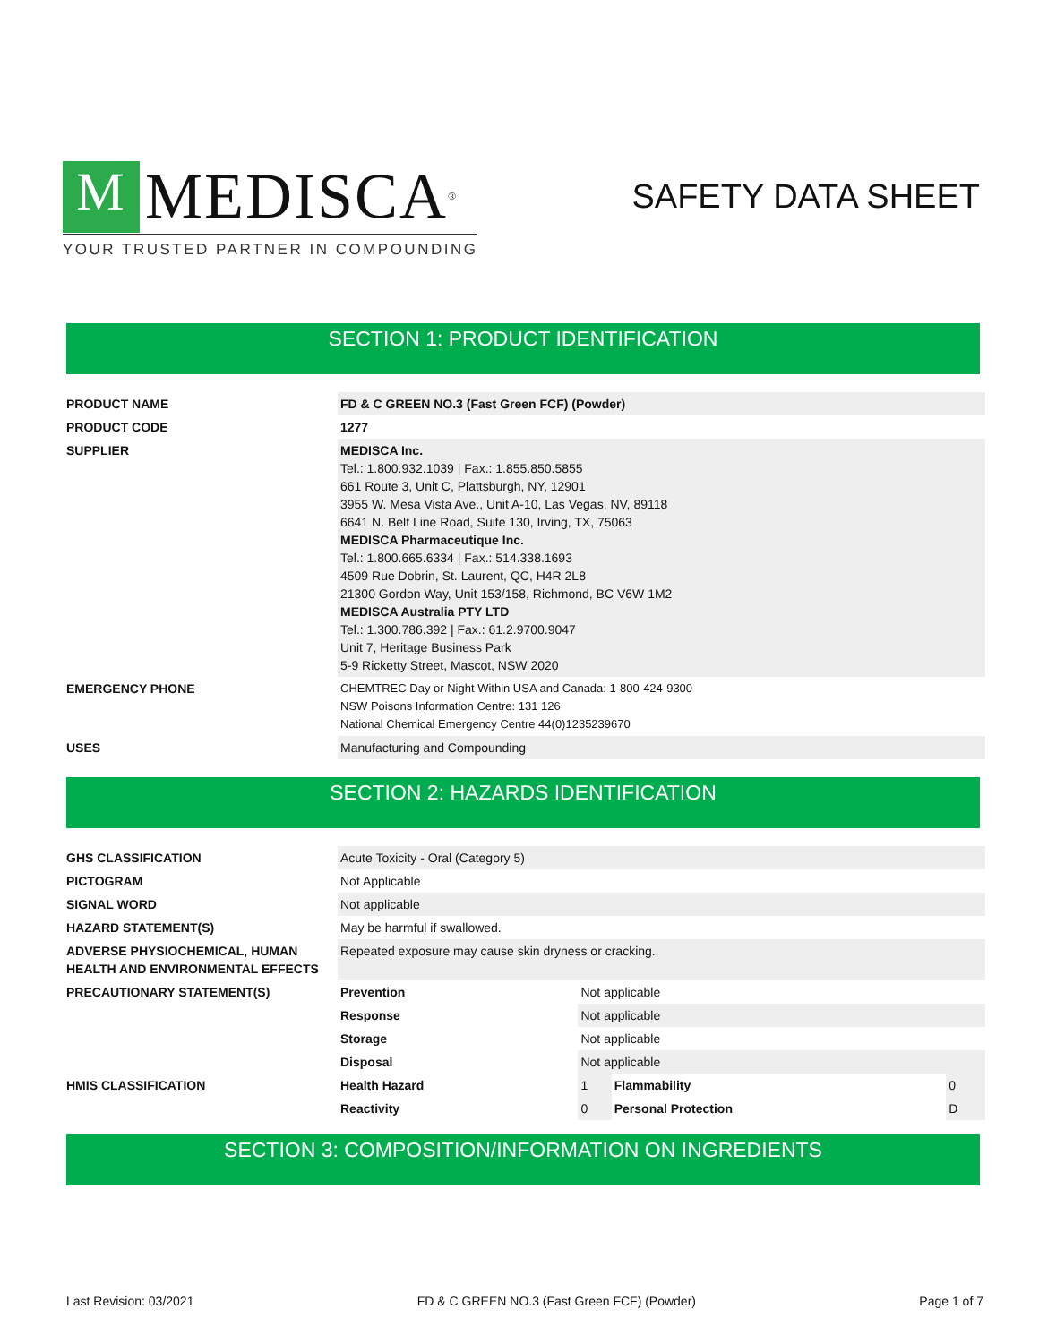M
MEDISCA<sup>®</sup>
YOUR TRUSTED PARTNER IN COMPOUNDING
SAFETY DATA SHEET
SECTION 1: PRODUCT IDENTIFICATION
| PRODUCT NAME | FD & C GREEN NO.3 (Fast Green FCF) (Powder) |
| PRODUCT CODE | 1277 |
| SUPPLIER | MEDISCA Inc. Tel.: 1.800.932.1039 / Fax.: 1.855.850.5855 661 Route 3, Unit C, Plattsburgh, NY, 12901 3955 W. Mesa Vista Ave., Unit A-10, Las Vegas, NV, 89118 6641 N. Belt Line Road, Suite 130, Irving, TX, 75063 MEDISCA Pharmaceutique Inc. Tel.: 1.800.665.6334 / Fax.: 514.338.1693 4509 Rue Dobrin, St. Laurent, QC, H4R 2L8 21300 Gordon Way, Unit 153/158, Richmond, BC V6W 1M2 MEDISCA Australia PTY LTD Tel.: 1.300.786.392 / Fax.: 61.2.9700.9047 Unit 7, Heritage Business Park 5-9 Ricketty Street, Mascot, NSW 2020 |
| EMERGENCY PHONE | CHEMTREC Day or Night Within USA and Canada: 1-800-424-9300 NSW Poisons Information Centre: 131 126 National Chemical Emergency Centre 44(0)1235239670 |
| USES | Manufacturing and Compounding |
SECTION 2: HAZARDS IDENTIFICATION
| GHS CLASSIFICATION | Acute Toxicity - Oral (Category 5) | | | |
| PICTOGRAM | Not Applicable | | | |
| SIGNAL WORD | Not applicable | | | |
| HAZARD STATEMENT(S) | May be harmful if swallowed. | | | |
| ADVERSE PHYSIOCHEMICAL, HUMAN HEALTH AND ENVIRONMENTAL EFFECTS | Repeated exposure may cause skin dryness or cracking. | | | |
| PRECAUTIONARY STATEMENT(S) | Prevention | Not applicable | | |
| | Response | Not applicable | | |
| | Storage | Not applicable | | |
| | Disposal | Not applicable | | |
| HMIS CLASSIFICATION | Health Hazard | 1 | Flammability | 0 |
| | Reactivity | 0 | Personal Protection | D |
SECTION 3: COMPOSITION/INFORMATION ON INGREDIENTS
Last Revision: 03/2021 FD & C GREEN NO.3 (Fast Green FCF) (Powder) Page 1 of 7